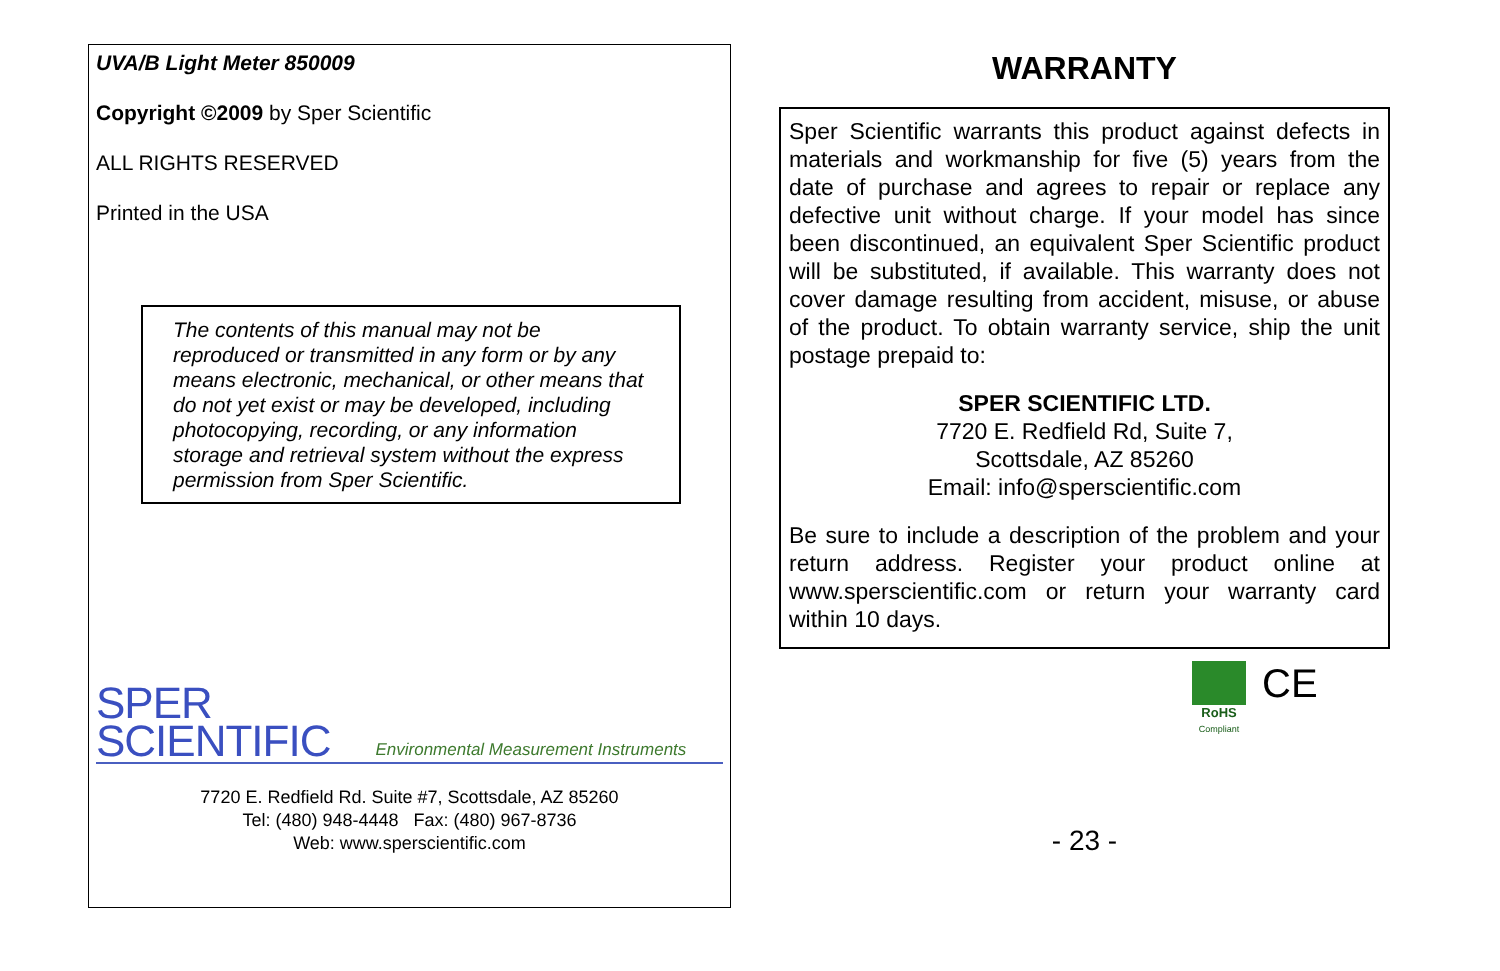UVA/B Light Meter 850009
Copyright ©2009 by Sper Scientific
ALL RIGHTS RESERVED
Printed in the USA
The contents of this manual may not be reproduced or transmitted in any form or by any means electronic, mechanical, or other means that do not yet exist or may be developed, including photocopying, recording, or any information storage and retrieval system without the express permission from Sper Scientific.
SPER
SCIENTIFIC Environmental Measurement Instruments
7720 E. Redfield Rd. Suite #7, Scottsdale, AZ 85260
Tel: (480) 948-4448 Fax: (480) 967-8736
Web: www.sperscientific.com
WARRANTY
Sper Scientific warrants this product against defects in materials and workmanship for five (5) years from the date of purchase and agrees to repair or replace any defective unit without charge. If your model has since been discontinued, an equivalent Sper Scientific product will be substituted, if available. This warranty does not cover damage resulting from accident, misuse, or abuse of the product. To obtain warranty service, ship the unit postage prepaid to:
SPER SCIENTIFIC LTD.
7720 E. Redfield Rd, Suite 7,
Scottsdale, AZ 85260
Email: info@sperscientific.com
Be sure to include a description of the problem and your return address. Register your product online at www.sperscientific.com or return your warranty card within 10 days.
RoHS
Compliant
CE
- 23 -